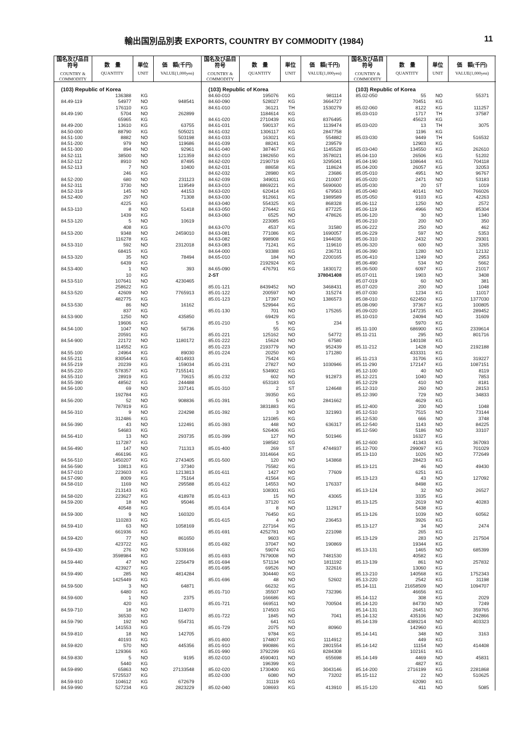輸出国別品別表 EXPORTS, COUNTRY BY COMMODITY (1984) 11
| 国名及び品目符号 COUNTRY & COMMODITY | 数 量 QUANTITY | 単位 UNIT | 価 額(千円) VALUE(1,000yen) |
| --- | --- | --- | --- |
| (103) Republic of Korea | | | |
| | 136388 | KG | |
| 84.49-119 | 54977 | NO | 948541 |
| | 176110 | KG | |
| 84.49-190 | 5704 | NO | 262899 |
| | 65965 | KG | |
| 84.49-200 | 13610 | KG | 63755 |
| 84.50-000 | 88790 | KG | 505021 |
| 84.51-100 | 8882 | NO | 503198 |
| 84.51-200 | 979 | NO | 119686 |
| 84.51-300 | 894 | NO | 92961 |
| 84.52-111 | 38500 | NO | 121359 |
| 84.52-112 | 8910 | NO | 87495 |
| 84.52-113 | 7 | NO | 10400 |
| | 246 | KG | |
| 84.52-200 | 680 | NO | 231123 |
| 84.52-311 | 3730 | NO | 119549 |
| 84.52-319 | 145 | NO | 44153 |
| 84.52-400 | 297 | NO | 71308 |
| | 4225 | KG | |
| 84.53-110 | 8 | NO | 51418 |
| | 1439 | KG | |
| 84.53-120 | 5 | NO | 10619 |
| | 408 | KG | |
| 84.53-200 | 9348 | NO | 2459010 |
| | 116278 | KG | |
| 84.53-310 | 592 | NO | 2312018 |
| | 68415 | KG | |
| 84.53-320 | 35 | NO | 78494 |
| | 6439 | KG | |
| 84.53-400 | 1 | NO | 393 |
| | 10 | KG | |
| 84.53-510 | 107641 | NO | 4230465 |
| | 258622 | KG | |
| 84.53-520 | 42609 | NO | 7765913 |
| | 482775 | KG | |
| 84.53-530 | 86 | NO | 16162 |
| | 837 | KG | |
| 84.53-900 | 1250 | NO | 435850 |
| | 19606 | KG | |
| 84.54-100 | 1047 | NO | 56736 |
| | 20591 | KG | |
| 84.54-900 | 22172 | NO | 1180172 |
| | 114552 | KG | |
| 84.55-100 | 24964 | KG | 89030 |
| 84.55-211 | 830544 | KG | 4014933 |
| 84.55-219 | 20239 | KG | 159034 |
| 84.55-220 | 578357 | KG | 7155141 |
| 84.55-310 | 28919 | KG | 70615 |
| 84.55-390 | 48562 | KG | 244488 |
| 84.56-100 | 69 | NO | 337141 |
| | 192784 | KG | |
| 84.56-200 | 52 | NO | 908836 |
| | 787819 | KG | |
| 84.56-310 | 9 | NO | 224298 |
| | 312486 | KG | |
| 84.56-390 | 43 | NO | 122491 |
| | 54683 | KG | |
| 84.56-410 | 13 | NO | 293735 |
| | 117287 | KG | |
| 84.56-490 | 147 | NO | 711313 |
| | 466196 | KG | |
| 84.56-510 | 1450207 | KG | 2743405 |
| 84.56-590 | 10813 | KG | 37340 |
| 84.57-010 | 223603 | KG | 1213813 |
| 84.57-090 | 8009 | KG | 75164 |
| 84.58-010 | 1169 | NO | 295588 |
| | 213143 | KG | |
| 84.58-020 | 223627 | KG | 418978 |
| 84.59-200 | 18 | NO | 95046 |
| | 40548 | KG | |
| 84.59-300 | 9 | NO | 160320 |
| | 110283 | KG | |
| 84.59-410 | 63 | NO | 1058169 |
| | 661936 | KG | |
| 84.59-420 | 77 | NO | 861650 |
| | 423722 | KG | |
| 84.59-430 | 276 | NO | 5339166 |
| | 3598984 | KG | |
| 84.59-440 | 47 | NO | 2256479 |
| | 423927 | KG | |
| 84.59-490 | 285 | NO | 4814284 |
| | 1425449 | KG | |
| 84.59-500 | 3 | NO | 64871 |
| | 6480 | KG | |
| 84.59-600 | 1 | NO | 2375 |
| | 420 | KG | |
| 84.59-710 | 18 | NO | 114070 |
| | 36530 | KG | |
| 84.59-790 | 192 | NO | 554731 |
| | 141553 | KG | |
| 84.59-810 | 18 | NO | 142705 |
| | 40193 | KG | |
| 84.59-820 | 570 | NO | 445356 |
| | 129366 | KG | |
| 84.59-830 | 5 | NO | 9195 |
| | 5440 | KG | |
| 84.59-890 | 65863 | NO | 27133548 |
| | 5725537 | KG | |
| 84.59-910 | 104612 | KG | 672679 |
| 84.59-990 | 527234 | KG | 2823229 |
| 国名及び品目符号 COUNTRY & COMMODITY | 数 量 QUANTITY | 単位 UNIT | 価 額(千円) VALUE(1,000yen) |
| --- | --- | --- | --- |
| (103) Republic of Korea | | | |
| 84.60-010 | 195076 | KG | 981114 |
| 84.60-090 | 528027 | KG | 3664727 |
| 84.61-010 | 36121 | TH | 1530279 |
| | 1184614 | KG | |
| 84.61-020 | 2710439 | KG | 8376495 |
| 84.61-031 | 590137 | KG | 1139474 |
| 84.61-032 | 1306117 | KG | 2847758 |
| 84.61-033 | 163021 | KG | 554882 |
| 84.61-039 | 88241 | KG | 239579 |
| 84.61-040 | 387467 | KG | 1145528 |
| 84.62-010 | 1982650 | KG | 3578021 |
| 84.62-020 | 2190719 | KG | 3295041 |
| 84.62-031 | 88658 | KG | 118624 |
| 84.62-032 | 28980 | KG | 23686 |
| 84.62-039 | 349011 | KG | 210007 |
| 84.63-010 | 8869221 | KG | 5690600 |
| 84.63-020 | 620414 | KG | 679563 |
| 84.63-030 | 912661 | KG | 1989589 |
| 84.63-040 | 554325 | KG | 868328 |
| 84.63-050 | 276442 | KG | 877225 |
| 84.63-060 | 6525 | NO | 478626 |
| | 223085 | KG | |
| 84.63-070 | 4537 | KG | 31580 |
| 84.63-081 | 771086 | KG | 1690057 |
| 84.63-082 | 998908 | KG | 1944036 |
| 84.63-083 | 71241 | KG | 119610 |
| 84.64-000 | 93388 | KG | 236731 |
| 84.65-010 | 184 | NO | 2200165 |
| | 2192924 | KG | |
| 84.65-090 | 476791 | KG | 1830172 |
| 2-ST | | | 378041408 |
| 85.01-121 | 8439452 | NO | 3468431 |
| 85.01-122 | 200597 | NO | 315274 |
| 85.01-123 | 17397 | NO | 1386573 |
| | 529944 | KG | |
| 85.01-130 | 701 | NO | 175265 |
| | 69429 | KG | |
| 85.01-210 | 5 | NO | 234 |
| | 55 | KG | |
| 85.01-221 | 125162 | NO | 54772 |
| 85.01-222 | 15624 | NO | 67580 |
| 85.01-223 | 2193779 | NO | 952439 |
| 85.01-224 | 20250 | NO | 171280 |
| | 75424 | KG | |
| 85.01-231 | 27827 | NO | 1030946 |
| | 534902 | KG | |
| 85.01-232 | 602 | NO | 912873 |
| | 653183 | KG | |
| 85.01-310 | 2 | ST | 124648 |
| | 39350 | KG | |
| 85.01-391 | 5 | NO | 2841662 |
| | 3831883 | KG | |
| 85.01-392 | 3 | NO | 321993 |
| | 121085 | KG | |
| 85.01-393 | 448 | NO | 636317 |
| | 526406 | KG | |
| 85.01-399 | 127 | NO | 501946 |
| | 198582 | KG | |
| 85.01-400 | 269 | ST | 4744937 |
| | 3314664 | KG | |
| 85.01-500 | 120 | NO | 143868 |
| | 75582 | KG | |
| 85.01-611 | 1427 | NO | 77609 |
| | 41564 | KG | |
| 85.01-612 | 14553 | NO | 176337 |
| | 108301 | KG | |
| 85.01-613 | 15 | NO | 43065 |
| | 37120 | KG | |
| 85.01-614 | 8 | NO | 112917 |
| | 76450 | KG | |
| 85.01-615 | 4 | NO | 236453 |
| | 227164 | KG | |
| 85.01-691 | 4252781 | NO | 221098 |
| | 9603 | KG | |
| 85.01-692 | 37047 | NO | 190869 |
| | 59074 | KG | |
| 85.01-693 | 7679008 | NO | 7481530 |
| 85.01-694 | 571134 | NO | 1811192 |
| 85.01-695 | 69526 | NO | 322616 |
| | 304440 | KG | |
| 85.01-696 | 48 | NO | 52602 |
| | 66232 | KG | |
| 85.01-710 | 35507 | NO | 732396 |
| | 166686 | KG | |
| 85.01-721 | 669511 | NO | 700504 |
| | 174503 | KG | |
| 85.01-722 | 1845 | NO | 7041 |
| | 641 | KG | |
| 85.01-729 | 2075 | NO | 80960 |
| | 9784 | KG | |
| 85.01-800 | 174807 | KG | 1114912 |
| 85.01-910 | 990886 | KG | 2801554 |
| 85.01-990 | 3792299 | KG | 8284308 |
| 85.02-010 | 4590401 | NO | 655698 |
| | 196399 | KG | |
| 85.02-020 | 1730400 | KG | 3043146 |
| 85.02-030 | 6080 | NO | 73202 |
| | 31119 | KG | |
| 85.02-040 | 108693 | KG | 413910 |
| 国名及び品目符号 COUNTRY & COMMODITY | 数 量 QUANTITY | 単位 UNIT | 価 額(千円) VALUE(1,000yen) |
| --- | --- | --- | --- |
| (103) Republic of Korea | | | |
| 85.02-050 | 55 | NO | 55371 |
| | 70451 | KG | |
| 85.02-060 | 8122 | KG | 111257 |
| 85.03-010 | 1717 | TH | 37587 |
| | 45623 | KG | |
| 85.03-020 | 13 | TH | 3075 |
| | 1196 | KG | |
| 85.03-030 | 9449 | TH | 516532 |
| | 12903 | KG | |
| 85.03-040 | 134550 | KG | 262610 |
| 85.04-110 | 26506 | KG | 51202 |
| 85.04-190 | 108644 | KG | 704118 |
| 85.04-200 | 26057 | KG | 32053 |
| 85.05-010 | 4951 | NO | 96767 |
| 85.05-020 | 2471 | NO | 53183 |
| 85.05-030 | 20 | ST | 1019 |
| 85.05-040 | 40141 | NO | 766026 |
| 85.05-050 | 9103 | KG | 42263 |
| 85.06-112 | 1250 | NO | 2572 |
| 85.06-119 | 4966 | NO | 85304 |
| 85.06-120 | 30 | NO | 1340 |
| 85.06-210 | 200 | NO | 350 |
| 85.06-222 | 250 | NO | 462 |
| 85.06-229 | 597 | NO | 5353 |
| 85.06-310 | 2432 | NO | 29301 |
| 85.06-320 | 600 | NO | 3265 |
| 85.06-390 | 1280 | NO | 12132 |
| 85.06-410 | 1249 | NO | 2953 |
| 85.06-490 | 534 | NO | 5662 |
| 85.06-500 | 6097 | KG | 21017 |
| 85.07-011 | 1903 | NO | 3408 |
| 85.07-019 | 60 | NO | 381 |
| 85.07-020 | 200 | NO | 1048 |
| 85.07-030 | 1234 | KG | 11017 |
| 85.08-010 | 622450 | KG | 1377030 |
| 85.08-090 | 37367 | KG | 100805 |
| 85.09-020 | 147235 | KG | 289452 |
| 85.10-010 | 24094 | NO | 31609 |
| | 5970 | KG | |
| 85.11-100 | 686900 | KG | 2339614 |
| 85.11-211 | 295 | NO | 801716 |
| | 140108 | KG | |
| 85.11-212 | 1428 | NO | 2192188 |
| | 433331 | KG | |
| 85.11-213 | 31706 | KG | 319227 |
| 85.11-290 | 172147 | KG | 1087151 |
| 85.12-100 | 40 | NO | 8119 |
| 85.12-221 | 1040 | NO | 7853 |
| 85.12-229 | 410 | NO | 8181 |
| 85.12-310 | 260 | NO | 28153 |
| 85.12-390 | 729 | NO | 34833 |
| | 4629 | KG | |
| 85.12-400 | 200 | NO | 1048 |
| 85.12-510 | 7515 | NO | 73144 |
| 85.12-530 | 666 | NO | 3748 |
| 85.12-540 | 1143 | NO | 84225 |
| 85.12-590 | 5186 | NO | 33107 |
| | 16327 | KG | |
| 85.12-600 | 41343 | KG | 367093 |
| 85.12-700 | 299097 | KG | 701029 |
| 85.13-110 | 1026 | NO | 772649 |
| | 28423 | KG | |
| 85.13-121 | 46 | NO | 49430 |
| | 6251 | KG | |
| 85.13-123 | 43 | NO | 127092 |
| | 8498 | KG | |
| 85.13-124 | 32 | NO | 26527 |
| | 3335 | KG | |
| 85.13-125 | 2619 | NO | 40283 |
| | 5438 | KG | |
| 85.13-126 | 1039 | NO | 60562 |
| | 3926 | KG | |
| 85.13-127 | 34 | NO | 2474 |
| | 265 | KG | |
| 85.13-129 | 283 | NO | 217504 |
| | 19344 | KG | |
| 85.13-131 | 1465 | NO | 685399 |
| | 40582 | KG | |
| 85.13-139 | 861 | NO | 257832 |
| | 13060 | KG | |
| 85.13-210 | 140568 | KG | 1752343 |
| 85.13-220 | 2542 | KG | 31198 |
| 85.14-111 | 21658509 | NO | 1094707 |
| | 46656 | KG | |
| 85.14-112 | 308 | KG | 2029 |
| 85.14-120 | 84730 | NO | 7249 |
| 85.14-131 | 26451 | NO | 359765 |
| 85.14-132 | 435106 | NO | 242866 |
| 85.14-139 | 4389214 | NO | 403323 |
| | 142960 | KG | |
| 85.14-141 | 348 | NO | 3163 |
| | 449 | KG | |
| 85.14-142 | 11154 | NO | 414408 |
| | 102161 | KG | |
| 85.14-149 | 4469 | NO | 45831 |
| | 4827 | KG | |
| 85.14-200 | 2716199 | KG | 2281868 |
| 85.15-112 | 22 | NO | 510625 |
| | 62090 | KG | |
| 85.15-120 | 411 | NO | 5085 |